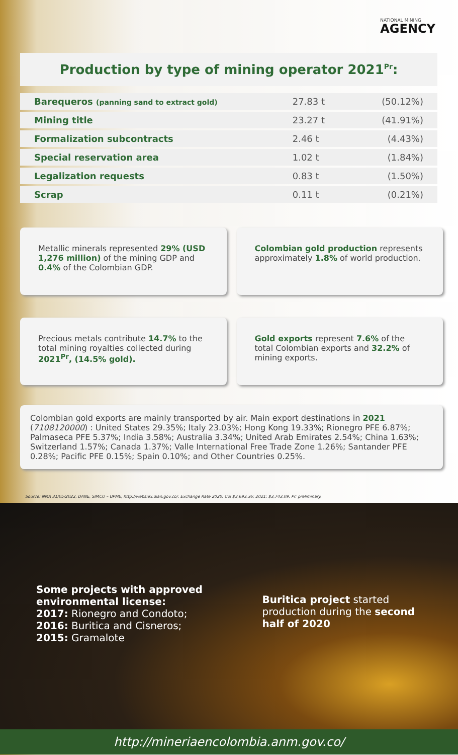NATIONAL MINING
AGENCY
Production by type of mining operator 2021<sup>Pr</sup>:
| Barequeros (panning sand to extract gold) | 27.83 t | (50.12%) |
| Mining title | 23.27 t | (41.91%) |
| Formalization subcontracts | 2.46 t | (4.43%) |
| Special reservation area | 1.02 t | (1.84%) |
| Legalization requests | 0.83 t | (1.50%) |
| Scrap | 0.11 t | (0.21%) |
Metallic minerals represented 29% (USD 1,276 million) of the mining GDP and 0.4% of the Colombian GDP.
Colombian gold production represents approximately 1.8% of world production.
Precious metals contribute 14.7% to the total mining royalties collected during 2021<sup>Pr</sup>, (14.5% gold).
Gold exports represent 7.6% of the total Colombian exports and 32.2% of mining exports.
Colombian gold exports are mainly transported by air. Main export destinations in 2021 (7108120000) : United States 29.35%; Italy 23.03%; Hong Kong 19.33%; Rionegro PFE 6.87%; Palmaseca PFE 5.37%; India 3.58%; Australia 3.34%; United Arab Emirates 2.54%; China 1.63%; Switzerland 1.57%; Canada 1.37%; Valle International Free Trade Zone 1.26%; Santander PFE 0.28%; Pacific PFE 0.15%; Spain 0.10%; and Other Countries 0.25%.
Source: NMA 31/05/2022, DANE, SIMCO – UPME, http://websiex.dian.gov.co/. Exchange Rate 2020: Col $3,693.36; 2021: $3,743.09. Pr: preliminary.
Some projects with approved environmental license:
2017: Rionegro and Condoto;
2016: Buritica and Cisneros;
2015: Gramalote
Buritica project started production during the second half of 2020
http://mineriaencolombia.anm.gov.co/